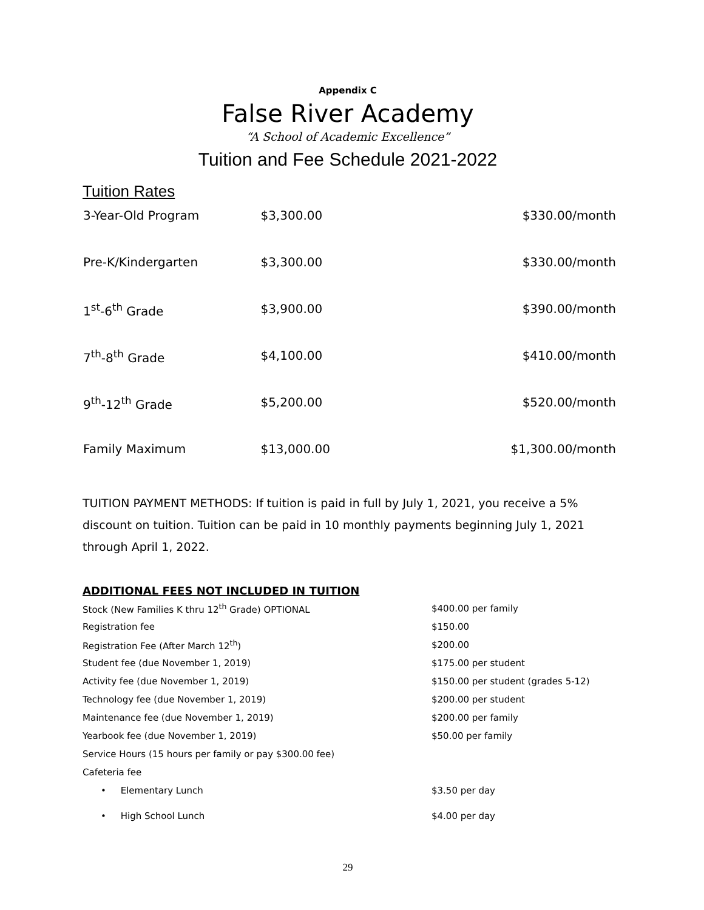Appendix C
False River Academy
“A School of Academic Excellence”
Tuition and Fee Schedule 2021-2022
Tuition Rates
| 3-Year-Old Program | $3,300.00 | $330.00/month |
| Pre-K/Kindergarten | $3,300.00 | $330.00/month |
| 1<sup>st</sup>-6<sup>th</sup> Grade | $3,900.00 | $390.00/month |
| 7<sup>th</sup>-8<sup>th</sup> Grade | $4,100.00 | $410.00/month |
| 9<sup>th</sup>-12<sup>th</sup> Grade | $5,200.00 | $520.00/month |
| Family Maximum | $13,000.00 | $1,300.00/month |
TUITION PAYMENT METHODS: If tuition is paid in full by July 1, 2021, you receive a 5% discount on tuition. Tuition can be paid in 10 monthly payments beginning July 1, 2021 through April 1, 2022.
ADDITIONAL FEES NOT INCLUDED IN TUITION
| Stock (New Families K thru 12<sup>th</sup> Grade) OPTIONAL | $400.00 per family |
| Registration fee | $150.00 |
| Registration Fee (After March 12<sup>th</sup>) | $200.00 |
| Student fee (due November 1, 2019) | $175.00 per student |
| Activity fee (due November 1, 2019) | $150.00 per student (grades 5-12) |
| Technology fee (due November 1, 2019) | $200.00 per student |
| Maintenance fee (due November 1, 2019) | $200.00 per family |
| Yearbook fee (due November 1, 2019) | $50.00 per family |
| Service Hours (15 hours per family or pay $300.00 fee) | |
| Cafeteria fee | |
| • Elementary Lunch | $3.50 per day |
| • High School Lunch | $4.00 per day |
29